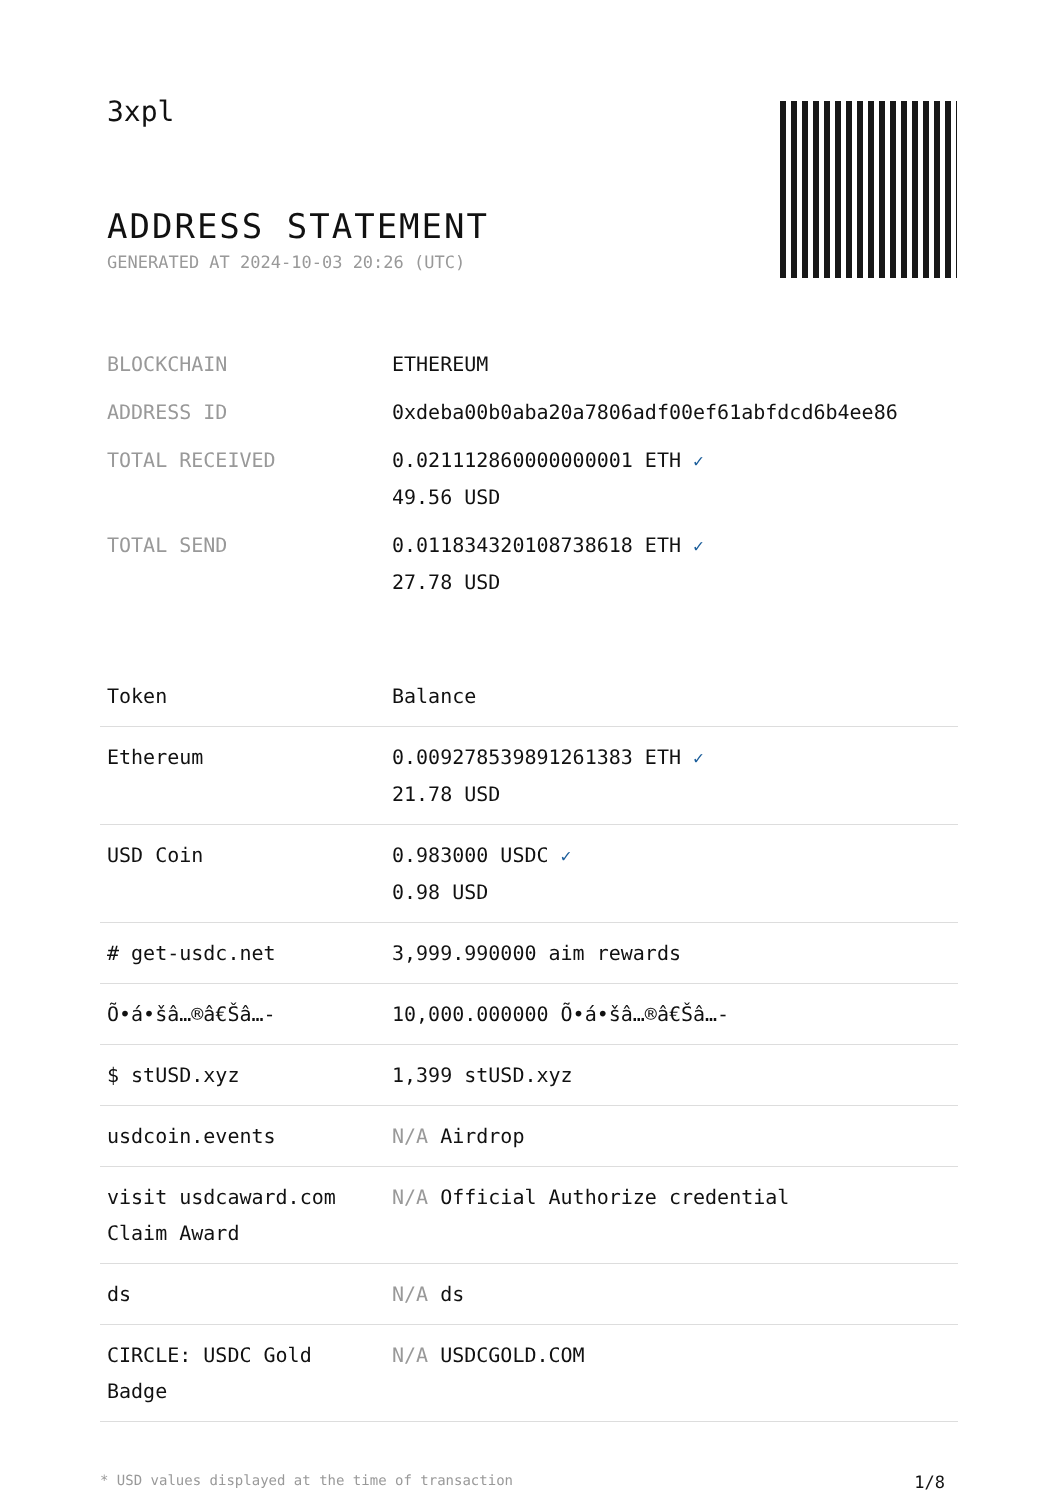3xpl
ADDRESS STATEMENT
GENERATED AT 2024-10-03 20:26 (UTC)
| BLOCKCHAIN | ETHEREUM |
| ADDRESS ID | 0xdeba00b0aba20a7806adf00ef61abfdcd6b4ee86 |
| TOTAL RECEIVED | 0.021112860000000001 ETH ✓ 49.56 USD |
| TOTAL SEND | 0.011834320108738618 ETH ✓ 27.78 USD |
| Token | Balance |
| --- | --- |
| Ethereum | 0.009278539891261383 ETH ✓ 21.78 USD |
| USD Coin | 0.983000 USDC ✓ 0.98 USD |
| # get-usdc.net | 3,999.990000 aim rewards |
| Õ•á•šâ…®â€Šâ…- | 10,000.000000 Õ•á•šâ…®â€Šâ…- |
| $ stUSD.xyz | 1,399 stUSD.xyz |
| usdcoin.events | N/A Airdrop |
| visit usdcaward.com Claim Award | N/A Official Authorize credential |
| ds | N/A ds |
| CIRCLE: USDC Gold Badge | N/A USDCGOLD.COM |
* USD values displayed at the time of transaction 1/8